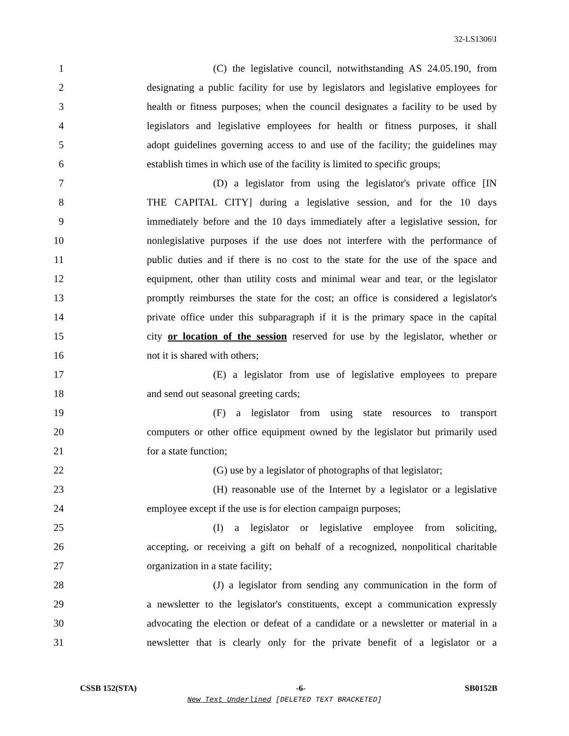32-LS1306\I
1 (C) the legislative council, notwithstanding AS 24.05.190, from
2 designating a public facility for use by legislators and legislative employees for
3 health or fitness purposes; when the council designates a facility to be used by
4 legislators and legislative employees for health or fitness purposes, it shall
5 adopt guidelines governing access to and use of the facility; the guidelines may
6 establish times in which use of the facility is limited to specific groups;
7 (D) a legislator from using the legislator's private office [IN
8 THE CAPITAL CITY] during a legislative session, and for the 10 days
9 immediately before and the 10 days immediately after a legislative session, for
10 nonlegislative purposes if the use does not interfere with the performance of
11 public duties and if there is no cost to the state for the use of the space and
12 equipment, other than utility costs and minimal wear and tear, or the legislator
13 promptly reimburses the state for the cost; an office is considered a legislator's
14 private office under this subparagraph if it is the primary space in the capital
15 city or location of the session reserved for use by the legislator, whether or
16 not it is shared with others;
17 (E) a legislator from use of legislative employees to prepare
18 and send out seasonal greeting cards;
19 (F) a legislator from using state resources to transport
20 computers or other office equipment owned by the legislator but primarily used
21 for a state function;
22 (G) use by a legislator of photographs of that legislator;
23 (H) reasonable use of the Internet by a legislator or a legislative
24 employee except if the use is for election campaign purposes;
25 (I) a legislator or legislative employee from soliciting,
26 accepting, or receiving a gift on behalf of a recognized, nonpolitical charitable
27 organization in a state facility;
28 (J) a legislator from sending any communication in the form of
29 a newsletter to the legislator's constituents, except a communication expressly
30 advocating the election or defeat of a candidate or a newsletter or material in a
31 newsletter that is clearly only for the private benefit of a legislator or a
CSSB 152(STA) -6- SB0152B
New Text Underlined [DELETED TEXT BRACKETED]